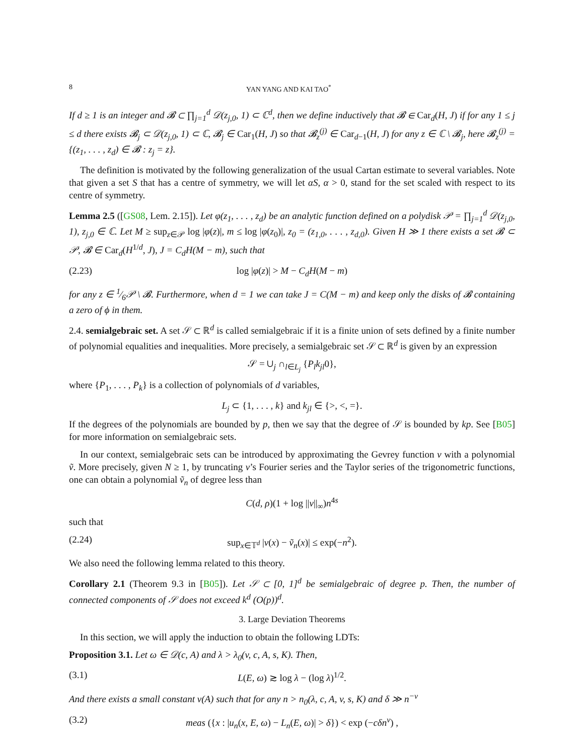8 YAN YANG AND KAI TAO<sup>*</sup>
If d ≥ 1 is an integer and 𝓑 ⊂ ∏<sub>j=1</sub><sup>d</sup> 𝒟(z<sub>j,0</sub>, 1) ⊂ ℂ<sup>d</sup>, then we define inductively that 𝓑 ∈ Car<sub>d</sub>(H, J) if for any 1 ≤ j ≤ d there exists 𝓑<sub>j</sub> ⊂ 𝒟(z<sub>j,0</sub>, 1) ⊂ ℂ, 𝓑<sub>j</sub> ∈ Car<sub>1</sub>(H, J) so that 𝓑<sub>z</sub><sup>(j)</sup> ∈ Car<sub>d−1</sub>(H, J) for any z ∈ ℂ \ 𝓑<sub>j</sub>, here 𝓑<sub>z</sub><sup>(j)</sup> = {(z<sub>1</sub>, . . . , z<sub>d</sub>) ∈ 𝓑 : z<sub>j</sub> = z}.
The definition is motivated by the following generalization of the usual Cartan estimate to several variables. Note that given a set S that has a centre of symmetry, we will let αS, α > 0, stand for the set scaled with respect to its centre of symmetry.
Lemma 2.5 ([GS08, Lem. 2.15]). Let φ(z<sub>1</sub>, . . . , z<sub>d</sub>) be an analytic function defined on a polydisk 𝒫 = ∏<sub>j=1</sub><sup>d</sup> 𝒟(z<sub>j,0</sub>, 1), z<sub>j,0</sub> ∈ ℂ. Let M ≥ sup<sub>z∈𝒫</sub> log |φ(z)|, m ≤ log |φ(z<sub>0</sub>)|, z<sub>0</sub> = (z<sub>1,0</sub>, . . . , z<sub>d,0</sub>). Given H ≫ 1 there exists a set 𝓑 ⊂ 𝒫, 𝓑 ∈ Car<sub>d</sub>(H<sup>1/d</sup>, J), J = C<sub>d</sub>H(M − m), such that
(2.23) log |φ(z)| > M − C<sub>d</sub>H(M − m)
for any z ∈ 1⁄6𝒫 \ 𝓑. Furthermore, when d = 1 we can take J = C(M − m) and keep only the disks of 𝓑 containing a zero of ϕ in them.
2.4. semialgebraic set. A set 𝒮 ⊂ ℝ<sup>d</sup> is called semialgebraic if it is a finite union of sets defined by a finite number of polynomial equalities and inequalities. More precisely, a semialgebraic set 𝒮 ⊂ ℝ<sup>d</sup> is given by an expression
𝒮 = ∪<sub>j</sub> ∩<sub>l∈L<sub>j</sub></sub> {P<sub>l</sub>k<sub>jl</sub>0},
where {P<sub>1</sub>, . . . , P<sub>k</sub>} is a collection of polynomials of d variables,
L<sub>j</sub> ⊂ {1, . . . , k} and k<sub>jl</sub> ∈ {>, <, =}.
If the degrees of the polynomials are bounded by p, then we say that the degree of 𝒮 is bounded by kp. See [B05] for more information on semialgebraic sets.
In our context, semialgebraic sets can be introduced by approximating the Gevrey function v with a polynomial ṽ. More precisely, given N ≥ 1, by truncating v’s Fourier series and the Taylor series of the trigonometric functions, one can obtain a polynomial ṽ<sub>n</sub> of degree less than
C(d, ρ)(1 + log ||v||<sub>∞</sub>)n<sup>4s</sup>
such that
(2.24) sup<sub>x∈𝕋<sup>d</sup></sub> |v(x) − ṽ<sub>n</sub>(x)| ≤ exp(−n<sup>2</sup>).
We also need the following lemma related to this theory.
Corollary 2.1 (Theorem 9.3 in [B05]). Let 𝒮 ⊂ [0, 1]<sup>d</sup> be semialgebraic of degree p. Then, the number of connected components of 𝒮 does not exceed k<sup>d</sup> (O(p))<sup>d</sup>.
3. Large Deviation Theorems
In this section, we will apply the induction to obtain the following LDTs:
Proposition 3.1. Let ω ∈ 𝒟(c, A) and λ > λ<sub>0</sub>(v, c, A, s, K). Then,
(3.1) L(E, ω) ≳ log λ − (log λ)<sup>1/2</sup>.
And there exists a small constant ν(A) such that for any n > n<sub>0</sub>(λ, c, A, v, s, K) and δ ≫ n<sup>−ν</sup>
(3.2) meas ({x : |u<sub>n</sub>(x, E, ω) − L<sub>n</sub>(E, ω)| > δ}) < exp (−cδn<sup>ν</sup>) ,